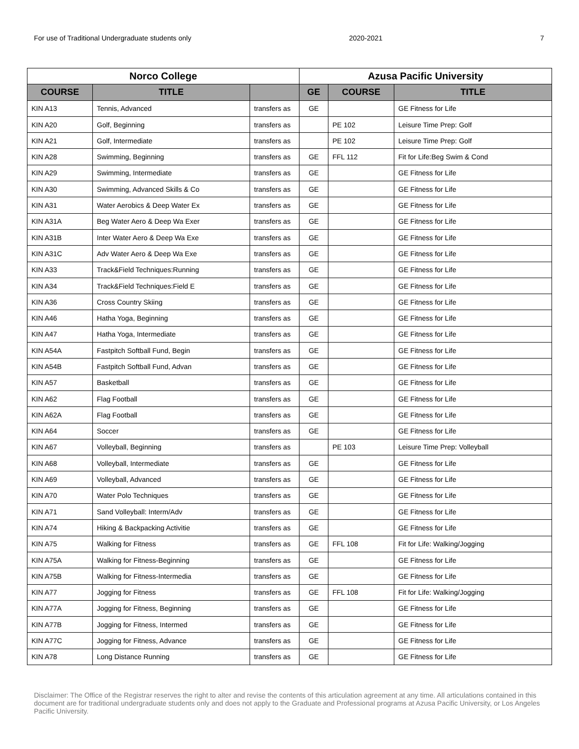For use of Traditional Undergraduate students only 2020-2021 7
| Norco College | | | Azusa Pacific University | | |
| --- | --- | --- | --- | --- | --- |
| COURSE | TITLE | | GE | COURSE | TITLE |
| KIN A13 | Tennis, Advanced | transfers as | GE | | GE Fitness for Life |
| KIN A20 | Golf, Beginning | transfers as | | PE 102 | Leisure Time Prep: Golf |
| KIN A21 | Golf, Intermediate | transfers as | | PE 102 | Leisure Time Prep: Golf |
| KIN A28 | Swimming, Beginning | transfers as | GE | FFL 112 | Fit for Life:Beg Swim & Cond |
| KIN A29 | Swimming, Intermediate | transfers as | GE | | GE Fitness for Life |
| KIN A30 | Swimming, Advanced Skills & Co | transfers as | GE | | GE Fitness for Life |
| KIN A31 | Water Aerobics & Deep Water Ex | transfers as | GE | | GE Fitness for Life |
| KIN A31A | Beg Water Aero & Deep Wa Exer | transfers as | GE | | GE Fitness for Life |
| KIN A31B | Inter Water Aero & Deep Wa Exe | transfers as | GE | | GE Fitness for Life |
| KIN A31C | Adv Water Aero & Deep Wa Exe | transfers as | GE | | GE Fitness for Life |
| KIN A33 | Track&Field Techniques:Running | transfers as | GE | | GE Fitness for Life |
| KIN A34 | Track&Field Techniques:Field E | transfers as | GE | | GE Fitness for Life |
| KIN A36 | Cross Country Skiing | transfers as | GE | | GE Fitness for Life |
| KIN A46 | Hatha Yoga, Beginning | transfers as | GE | | GE Fitness for Life |
| KIN A47 | Hatha Yoga, Intermediate | transfers as | GE | | GE Fitness for Life |
| KIN A54A | Fastpitch Softball Fund, Begin | transfers as | GE | | GE Fitness for Life |
| KIN A54B | Fastpitch Softball Fund, Advan | transfers as | GE | | GE Fitness for Life |
| KIN A57 | Basketball | transfers as | GE | | GE Fitness for Life |
| KIN A62 | Flag Football | transfers as | GE | | GE Fitness for Life |
| KIN A62A | Flag Football | transfers as | GE | | GE Fitness for Life |
| KIN A64 | Soccer | transfers as | GE | | GE Fitness for Life |
| KIN A67 | Volleyball, Beginning | transfers as | | PE 103 | Leisure Time Prep: Volleyball |
| KIN A68 | Volleyball, Intermediate | transfers as | GE | | GE Fitness for Life |
| KIN A69 | Volleyball, Advanced | transfers as | GE | | GE Fitness for Life |
| KIN A70 | Water Polo Techniques | transfers as | GE | | GE Fitness for Life |
| KIN A71 | Sand Volleyball: Interm/Adv | transfers as | GE | | GE Fitness for Life |
| KIN A74 | Hiking & Backpacking Activitie | transfers as | GE | | GE Fitness for Life |
| KIN A75 | Walking for Fitness | transfers as | GE | FFL 108 | Fit for Life: Walking/Jogging |
| KIN A75A | Walking for Fitness-Beginning | transfers as | GE | | GE Fitness for Life |
| KIN A75B | Walking for Fitness-Intermedia | transfers as | GE | | GE Fitness for Life |
| KIN A77 | Jogging for Fitness | transfers as | GE | FFL 108 | Fit for Life: Walking/Jogging |
| KIN A77A | Jogging for Fitness, Beginning | transfers as | GE | | GE Fitness for Life |
| KIN A77B | Jogging for Fitness, Intermed | transfers as | GE | | GE Fitness for Life |
| KIN A77C | Jogging for Fitness, Advance | transfers as | GE | | GE Fitness for Life |
| KIN A78 | Long Distance Running | transfers as | GE | | GE Fitness for Life |
Disclaimer: The Office of the Registrar reserves the right to alter and revise the contents of this articulation agreement at any time. All articulations contained in this document are for traditional undergraduate students only and does not apply to the Graduate and Professional programs at Azusa Pacific University, or Los Angeles Pacific University.